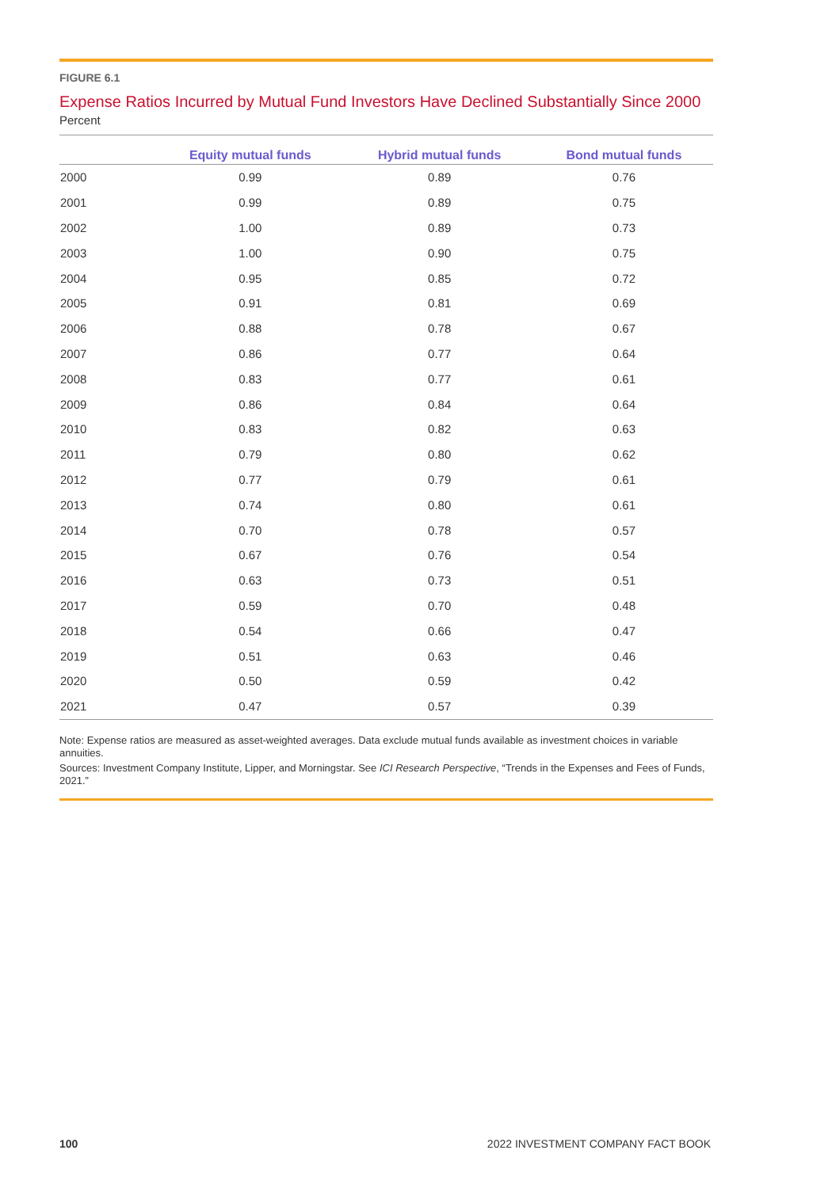FIGURE 6.1
Expense Ratios Incurred by Mutual Fund Investors Have Declined Substantially Since 2000
Percent
| | Equity mutual funds | Hybrid mutual funds | Bond mutual funds |
| --- | --- | --- | --- |
| 2000 | 0.99 | 0.89 | 0.76 |
| 2001 | 0.99 | 0.89 | 0.75 |
| 2002 | 1.00 | 0.89 | 0.73 |
| 2003 | 1.00 | 0.90 | 0.75 |
| 2004 | 0.95 | 0.85 | 0.72 |
| 2005 | 0.91 | 0.81 | 0.69 |
| 2006 | 0.88 | 0.78 | 0.67 |
| 2007 | 0.86 | 0.77 | 0.64 |
| 2008 | 0.83 | 0.77 | 0.61 |
| 2009 | 0.86 | 0.84 | 0.64 |
| 2010 | 0.83 | 0.82 | 0.63 |
| 2011 | 0.79 | 0.80 | 0.62 |
| 2012 | 0.77 | 0.79 | 0.61 |
| 2013 | 0.74 | 0.80 | 0.61 |
| 2014 | 0.70 | 0.78 | 0.57 |
| 2015 | 0.67 | 0.76 | 0.54 |
| 2016 | 0.63 | 0.73 | 0.51 |
| 2017 | 0.59 | 0.70 | 0.48 |
| 2018 | 0.54 | 0.66 | 0.47 |
| 2019 | 0.51 | 0.63 | 0.46 |
| 2020 | 0.50 | 0.59 | 0.42 |
| 2021 | 0.47 | 0.57 | 0.39 |
Note: Expense ratios are measured as asset-weighted averages. Data exclude mutual funds available as investment choices in variable annuities.
Sources: Investment Company Institute, Lipper, and Morningstar. See ICI Research Perspective, “Trends in the Expenses and Fees of Funds, 2021.”
100 2022 INVESTMENT COMPANY FACT BOOK